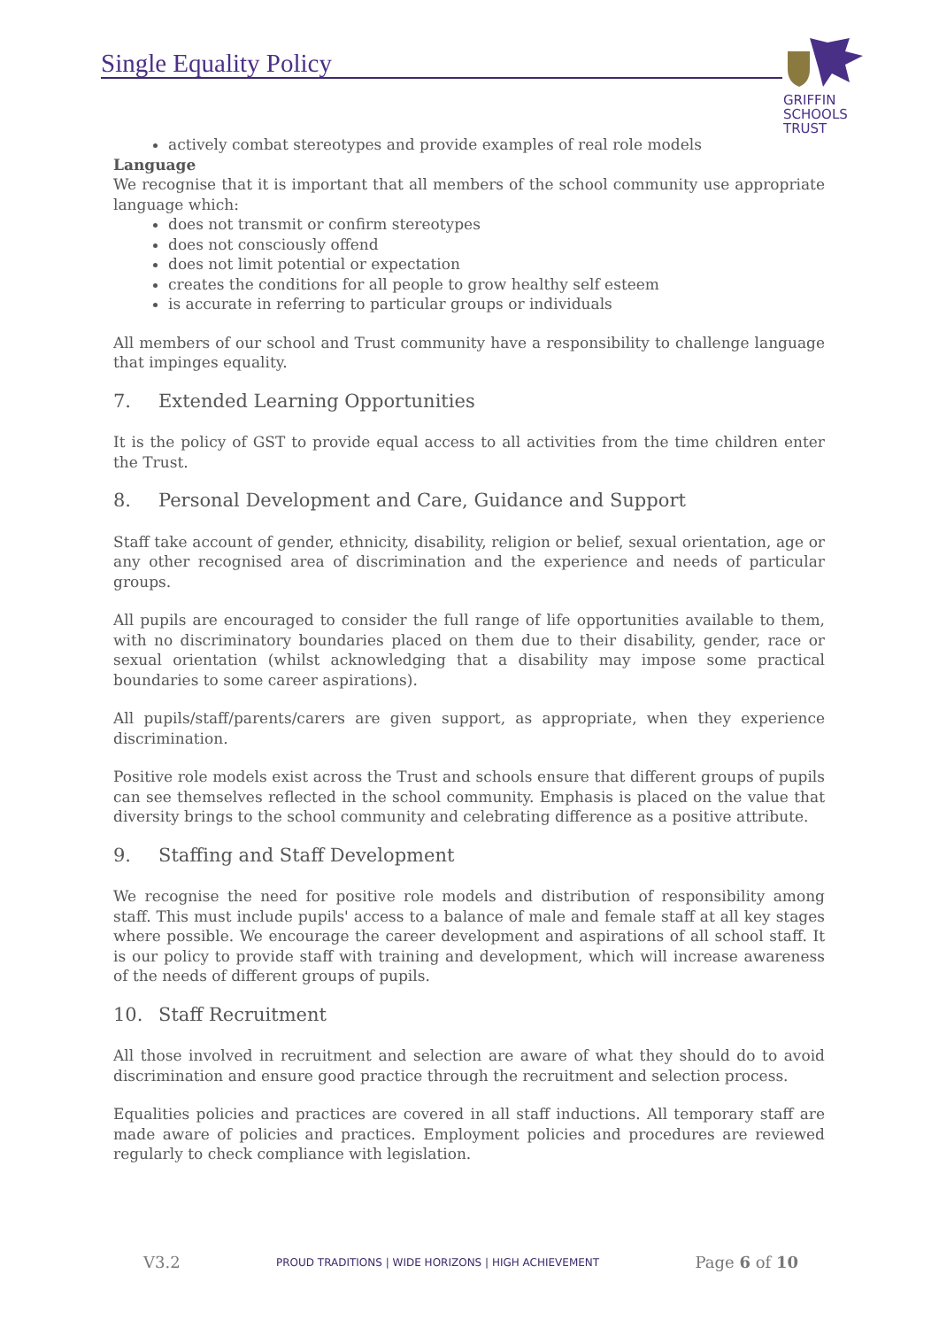Single Equality Policy
GRIFFIN
SCHOOLS
TRUST
actively combat stereotypes and provide examples of real role models
Language
We recognise that it is important that all members of the school community use appropriate language which:
does not transmit or confirm stereotypes
does not consciously offend
does not limit potential or expectation
creates the conditions for all people to grow healthy self esteem
is accurate in referring to particular groups or individuals
All members of our school and Trust community have a responsibility to challenge language that impinges equality.
7. Extended Learning Opportunities
It is the policy of GST to provide equal access to all activities from the time children enter the Trust.
8. Personal Development and Care, Guidance and Support
Staff take account of gender, ethnicity, disability, religion or belief, sexual orientation, age or any other recognised area of discrimination and the experience and needs of particular groups.
All pupils are encouraged to consider the full range of life opportunities available to them, with no discriminatory boundaries placed on them due to their disability, gender, race or sexual orientation (whilst acknowledging that a disability may impose some practical boundaries to some career aspirations).
All pupils/staff/parents/carers are given support, as appropriate, when they experience discrimination.
Positive role models exist across the Trust and schools ensure that different groups of pupils can see themselves reflected in the school community. Emphasis is placed on the value that diversity brings to the school community and celebrating difference as a positive attribute.
9. Staffing and Staff Development
We recognise the need for positive role models and distribution of responsibility among staff. This must include pupils' access to a balance of male and female staff at all key stages where possible. We encourage the career development and aspirations of all school staff. It is our policy to provide staff with training and development, which will increase awareness of the needs of different groups of pupils.
10. Staff Recruitment
All those involved in recruitment and selection are aware of what they should do to avoid discrimination and ensure good practice through the recruitment and selection process.
Equalities policies and practices are covered in all staff inductions. All temporary staff are made aware of policies and practices. Employment policies and procedures are reviewed regularly to check compliance with legislation.
V3.2 PROUD TRADITIONS | WIDE HORIZONS | HIGH ACHIEVEMENT Page 6 of 10